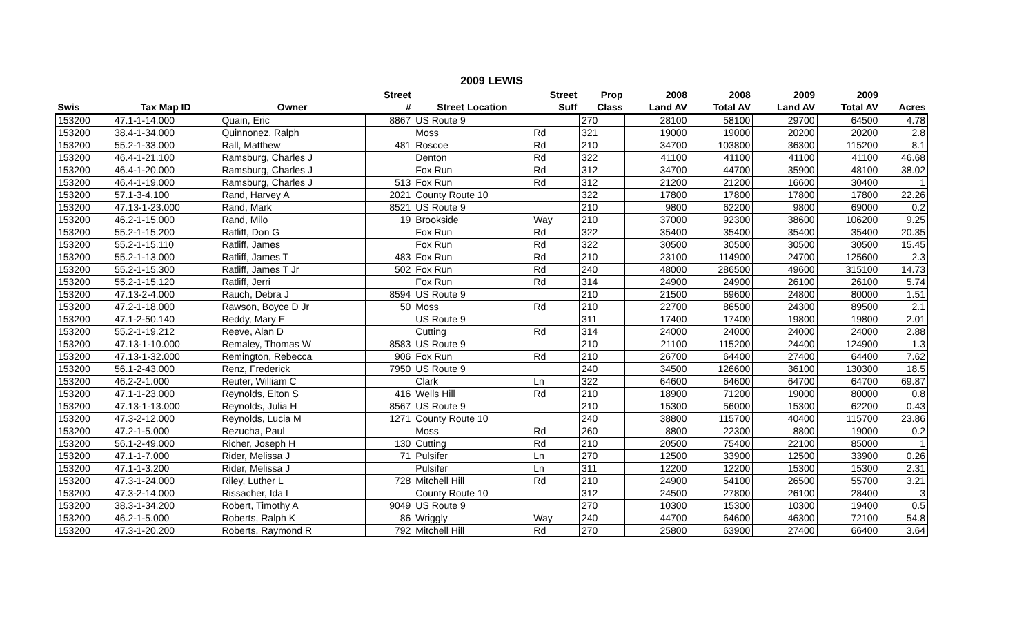2009 LEWIS
| | | | Street | | Street | Prop | 2008 | 2008 | 2009 | 2009 | |
| --- | --- | --- | --- | --- | --- | --- | --- | --- | --- | --- | --- |
| Swis | Tax Map ID | Owner | # | Street Location | Suff | Class | Land AV | Total AV | Land AV | Total AV | Acres |
| 153200 | 47.1-1-14.000 | Quain, Eric | 8867 | US Route 9 | | 270 | 28100 | 58100 | 29700 | 64500 | 4.78 |
| 153200 | 38.4-1-34.000 | Quinnonez, Ralph | | Moss | Rd | 321 | 19000 | 19000 | 20200 | 20200 | 2.8 |
| 153200 | 55.2-1-33.000 | Rall, Matthew | 481 | Roscoe | Rd | 210 | 34700 | 103800 | 36300 | 115200 | 8.1 |
| 153200 | 46.4-1-21.100 | Ramsburg, Charles J | | Denton | Rd | 322 | 41100 | 41100 | 41100 | 41100 | 46.68 |
| 153200 | 46.4-1-20.000 | Ramsburg, Charles J | | Fox Run | Rd | 312 | 34700 | 44700 | 35900 | 48100 | 38.02 |
| 153200 | 46.4-1-19.000 | Ramsburg, Charles J | 513 | Fox Run | Rd | 312 | 21200 | 21200 | 16600 | 30400 | 1 |
| 153200 | 57.1-3-4.100 | Rand, Harvey A | 2021 | County Route 10 | | 322 | 17800 | 17800 | 17800 | 17800 | 22.26 |
| 153200 | 47.13-1-23.000 | Rand, Mark | 8521 | US Route 9 | | 210 | 9800 | 62200 | 9800 | 69000 | 0.2 |
| 153200 | 46.2-1-15.000 | Rand, Milo | 19 | Brookside | Way | 210 | 37000 | 92300 | 38600 | 106200 | 9.25 |
| 153200 | 55.2-1-15.200 | Ratliff, Don G | | Fox Run | Rd | 322 | 35400 | 35400 | 35400 | 35400 | 20.35 |
| 153200 | 55.2-1-15.110 | Ratliff, James | | Fox Run | Rd | 322 | 30500 | 30500 | 30500 | 30500 | 15.45 |
| 153200 | 55.2-1-13.000 | Ratliff, James T | 483 | Fox Run | Rd | 210 | 23100 | 114900 | 24700 | 125600 | 2.3 |
| 153200 | 55.2-1-15.300 | Ratliff, James T Jr | 502 | Fox Run | Rd | 240 | 48000 | 286500 | 49600 | 315100 | 14.73 |
| 153200 | 55.2-1-15.120 | Ratliff, Jerri | | Fox Run | Rd | 314 | 24900 | 24900 | 26100 | 26100 | 5.74 |
| 153200 | 47.13-2-4.000 | Rauch, Debra J | 8594 | US Route 9 | | 210 | 21500 | 69600 | 24800 | 80000 | 1.51 |
| 153200 | 47.2-1-18.000 | Rawson, Boyce D Jr | 50 | Moss | Rd | 210 | 22700 | 86500 | 24300 | 89500 | 2.1 |
| 153200 | 47.1-2-50.140 | Reddy, Mary E | | US Route 9 | | 311 | 17400 | 17400 | 19800 | 19800 | 2.01 |
| 153200 | 55.2-1-19.212 | Reeve, Alan D | | Cutting | Rd | 314 | 24000 | 24000 | 24000 | 24000 | 2.88 |
| 153200 | 47.13-1-10.000 | Remaley, Thomas W | 8583 | US Route 9 | | 210 | 21100 | 115200 | 24400 | 124900 | 1.3 |
| 153200 | 47.13-1-32.000 | Remington, Rebecca | 906 | Fox Run | Rd | 210 | 26700 | 64400 | 27400 | 64400 | 7.62 |
| 153200 | 56.1-2-43.000 | Renz, Frederick | 7950 | US Route 9 | | 240 | 34500 | 126600 | 36100 | 130300 | 18.5 |
| 153200 | 46.2-2-1.000 | Reuter, William C | | Clark | Ln | 322 | 64600 | 64600 | 64700 | 64700 | 69.87 |
| 153200 | 47.1-1-23.000 | Reynolds, Elton S | 416 | Wells Hill | Rd | 210 | 18900 | 71200 | 19000 | 80000 | 0.8 |
| 153200 | 47.13-1-13.000 | Reynolds, Julia H | 8567 | US Route 9 | | 210 | 15300 | 56000 | 15300 | 62200 | 0.43 |
| 153200 | 47.3-2-12.000 | Reynolds, Lucia M | 1271 | County Route 10 | | 240 | 38800 | 115700 | 40400 | 115700 | 23.86 |
| 153200 | 47.2-1-5.000 | Rezucha, Paul | | Moss | Rd | 260 | 8800 | 22300 | 8800 | 19000 | 0.2 |
| 153200 | 56.1-2-49.000 | Richer, Joseph H | 130 | Cutting | Rd | 210 | 20500 | 75400 | 22100 | 85000 | 1 |
| 153200 | 47.1-1-7.000 | Rider, Melissa J | 71 | Pulsifer | Ln | 270 | 12500 | 33900 | 12500 | 33900 | 0.26 |
| 153200 | 47.1-1-3.200 | Rider, Melissa J | | Pulsifer | Ln | 311 | 12200 | 12200 | 15300 | 15300 | 2.31 |
| 153200 | 47.3-1-24.000 | Riley, Luther L | 728 | Mitchell Hill | Rd | 210 | 24900 | 54100 | 26500 | 55700 | 3.21 |
| 153200 | 47.3-2-14.000 | Rissacher, Ida L | | County Route 10 | | 312 | 24500 | 27800 | 26100 | 28400 | 3 |
| 153200 | 38.3-1-34.200 | Robert, Timothy A | 9049 | US Route 9 | | 270 | 10300 | 15300 | 10300 | 19400 | 0.5 |
| 153200 | 46.2-1-5.000 | Roberts, Ralph K | 86 | Wriggly | Way | 240 | 44700 | 64600 | 46300 | 72100 | 54.8 |
| 153200 | 47.3-1-20.200 | Roberts, Raymond R | 792 | Mitchell Hill | Rd | 270 | 25800 | 63900 | 27400 | 66400 | 3.64 |